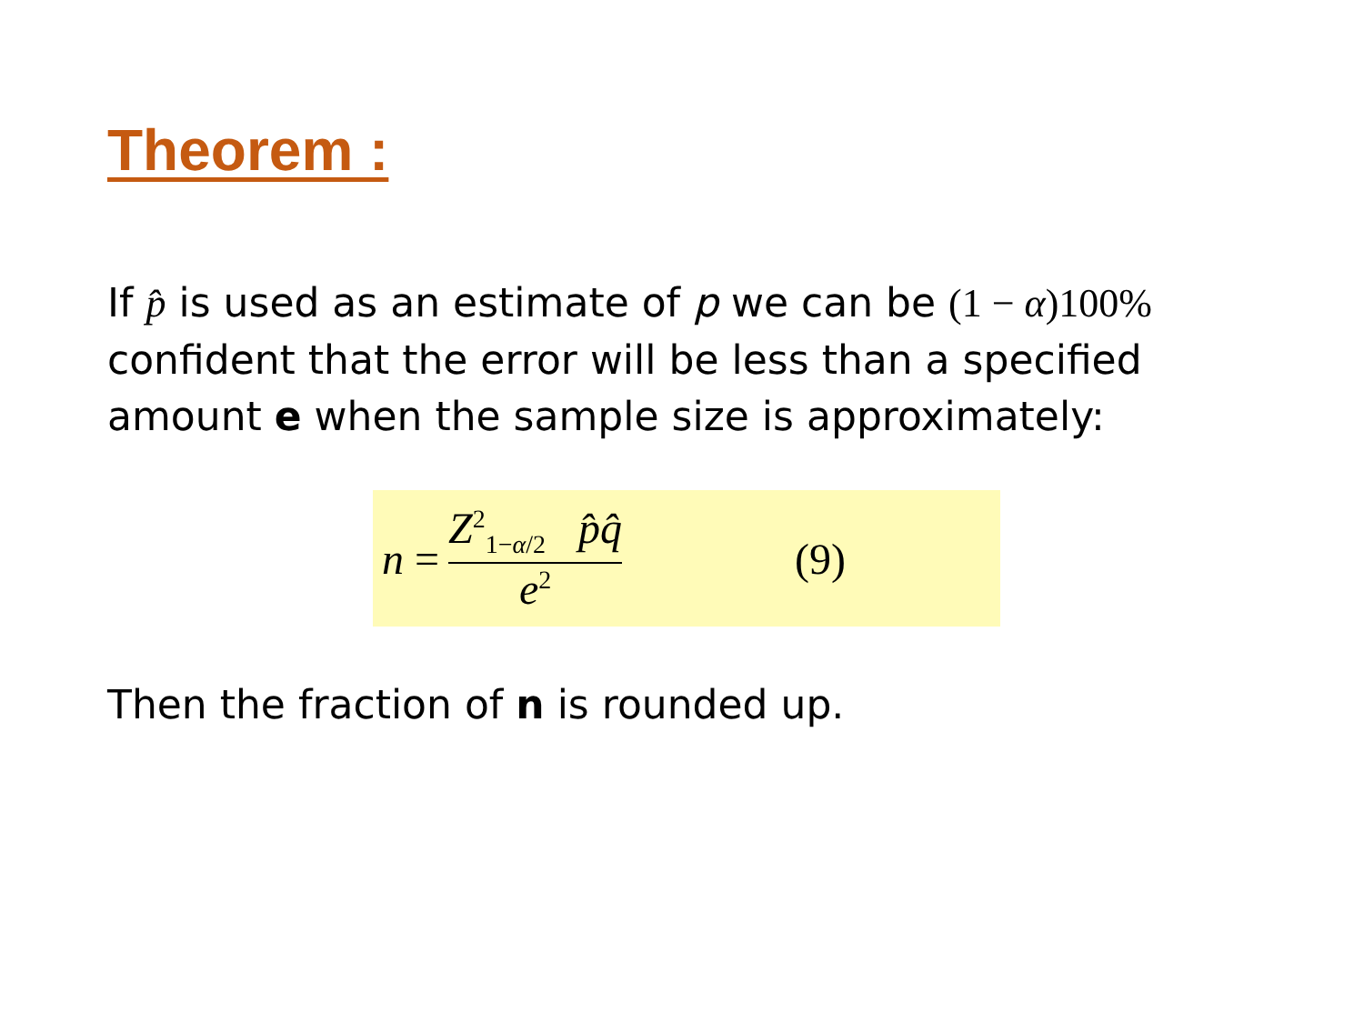Theorem :
If p̂ is used as an estimate of p we can be (1 − α)100% confident that the error will be less than a specified amount e when the sample size is approximately:
n = Z<sup>2</sup><sub>1−α/2</sub> p̂q̂ e<sup>2</sup> (9)
Then the fraction of n is rounded up.